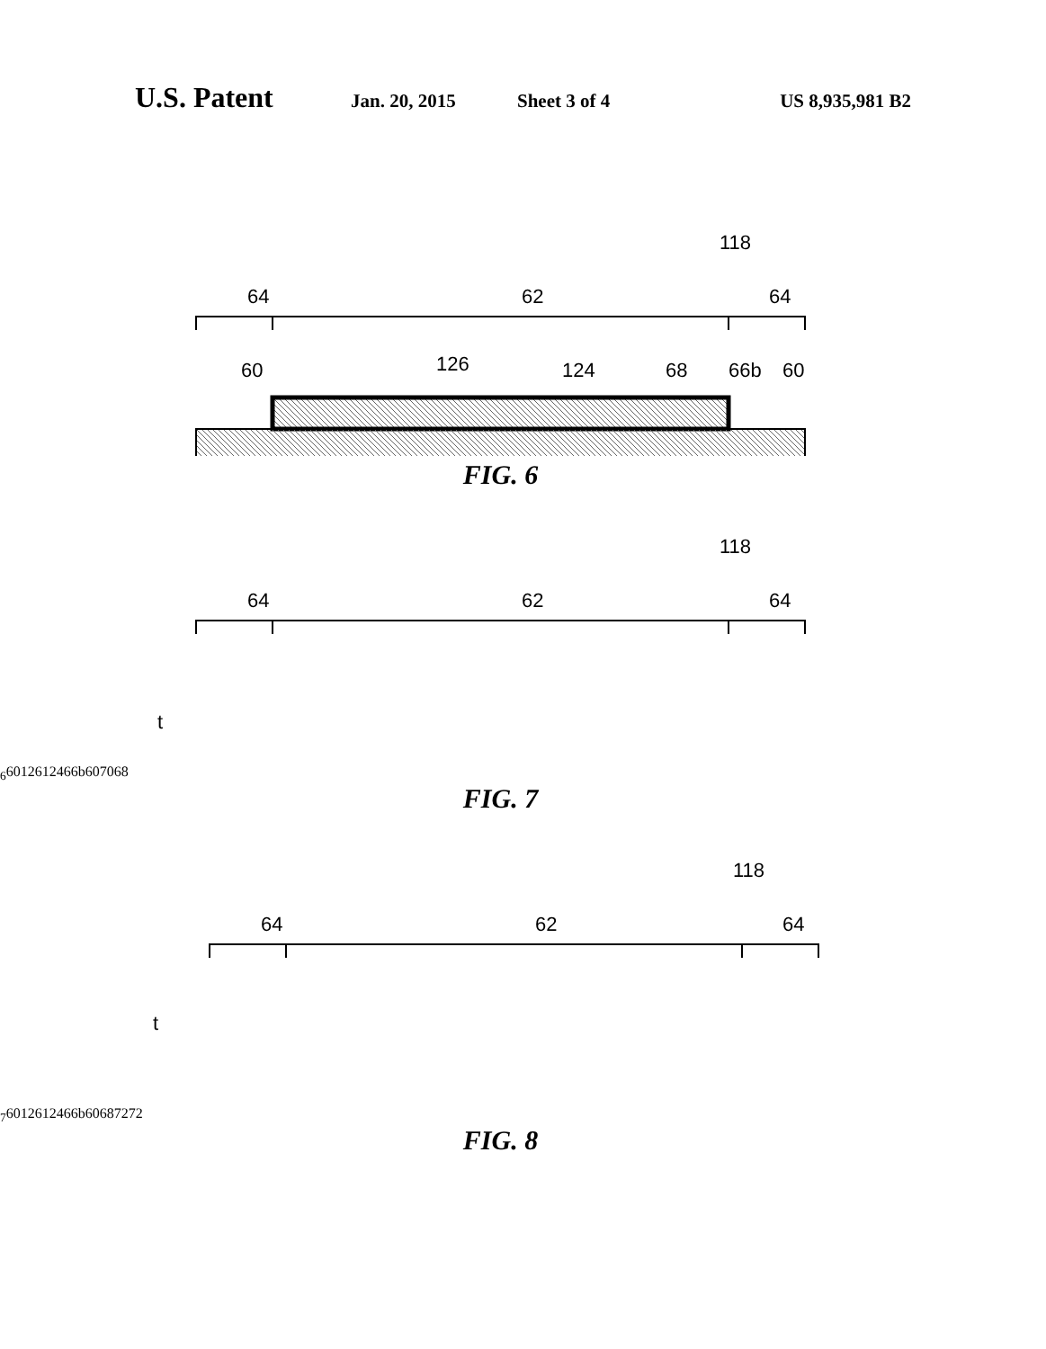U.S. Patent Jan. 20, 2015 Sheet 3 of 4 US 8,935,981 B2
118
64
62
64
60
126
124
68
66b
60
FIG. 6
118
64
62
64
t6
60
126
124
66b
60
70
68
FIG. 7
118
64
62
64
t7
60
126
124
66b
60
68
72
72
FIG. 8